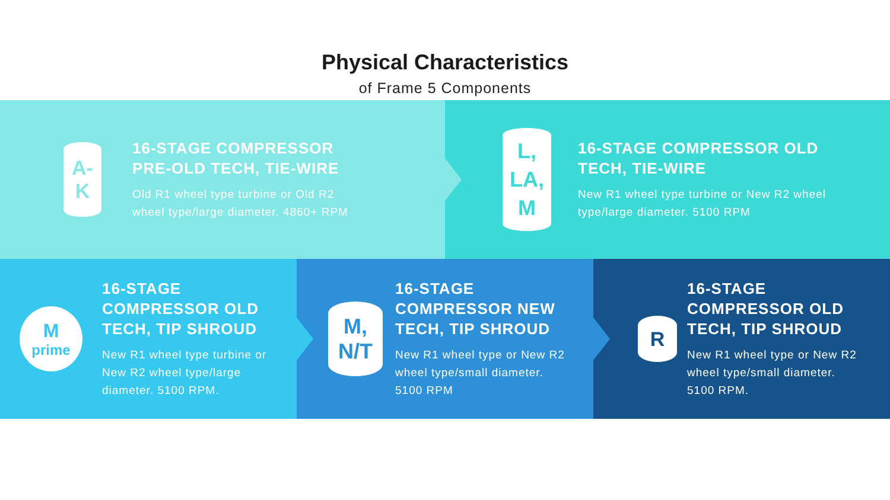Physical Characteristics
of Frame 5 Components
A-
K
16-STAGE COMPRESSOR PRE-OLD TECH, TIE-WIRE
Old R1 wheel type turbine or Old R2 wheel type/large diameter. 4860+ RPM
L,
LA,
M
16-STAGE COMPRESSOR OLD TECH, TIE-WIRE
New R1 wheel type turbine or New R2 wheel type/large diameter. 5100 RPM
M
prime
16-STAGE COMPRESSOR OLD TECH, TIP SHROUD
New R1 wheel type turbine or New R2 wheel type/large diameter. 5100 RPM.
M,
N/T
16-STAGE COMPRESSOR NEW TECH, TIP SHROUD
New R1 wheel type or New R2 wheel type/small diameter. 5100 RPM
R
16-STAGE COMPRESSOR OLD TECH, TIP SHROUD
New R1 wheel type or New R2 wheel type/small diameter. 5100 RPM.